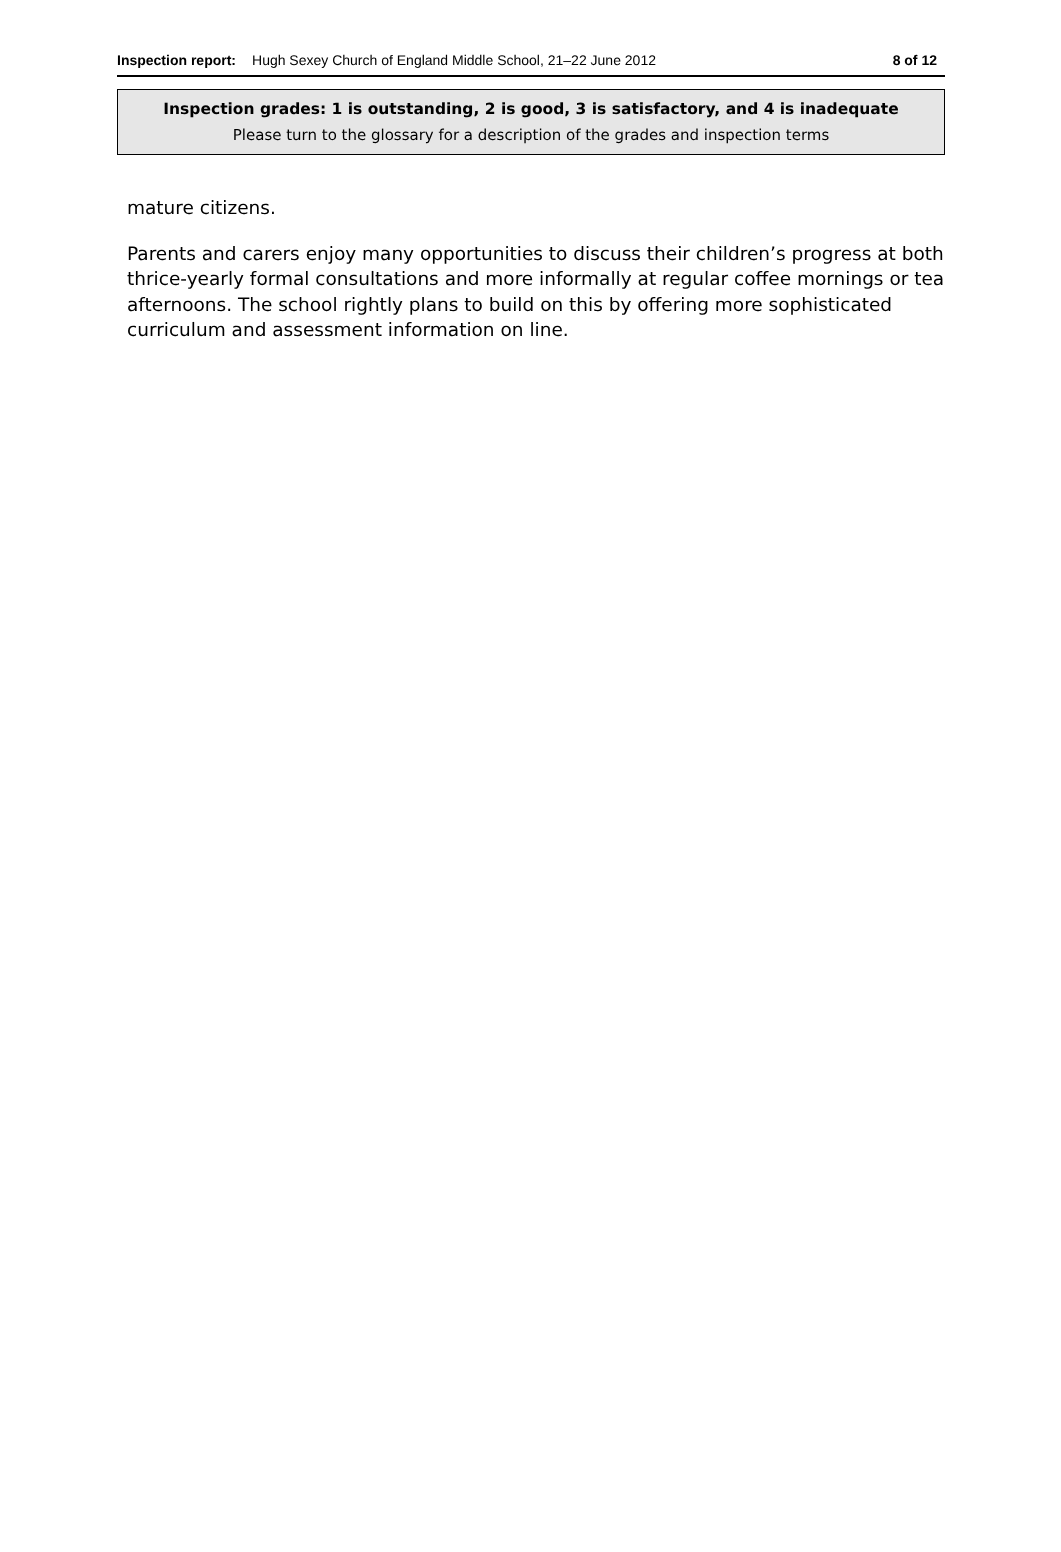Inspection report: Hugh Sexey Church of England Middle School, 21–22 June 2012 8 of 12
Inspection grades: 1 is outstanding, 2 is good, 3 is satisfactory, and 4 is inadequate
Please turn to the glossary for a description of the grades and inspection terms
mature citizens.
Parents and carers enjoy many opportunities to discuss their children’s progress at both thrice-yearly formal consultations and more informally at regular coffee mornings or tea afternoons. The school rightly plans to build on this by offering more sophisticated curriculum and assessment information on line.